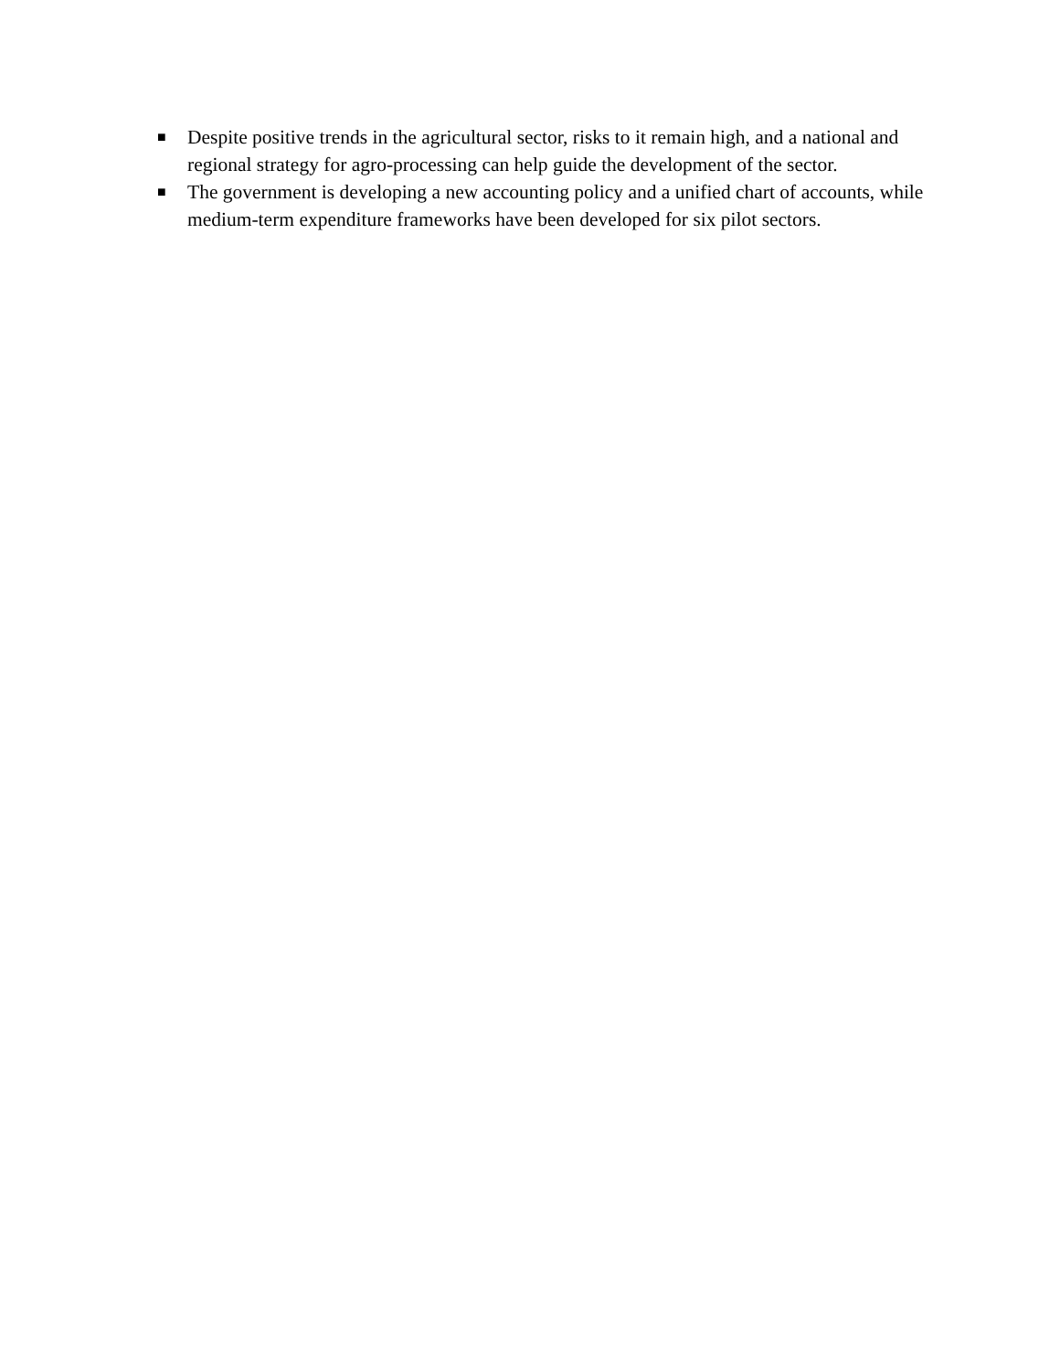■ Despite positive trends in the agricultural sector, risks to it remain high, and a national and regional strategy for agro-processing can help guide the development of the sector.
■ The government is developing a new accounting policy and a unified chart of accounts, while medium-term expenditure frameworks have been developed for six pilot sectors.